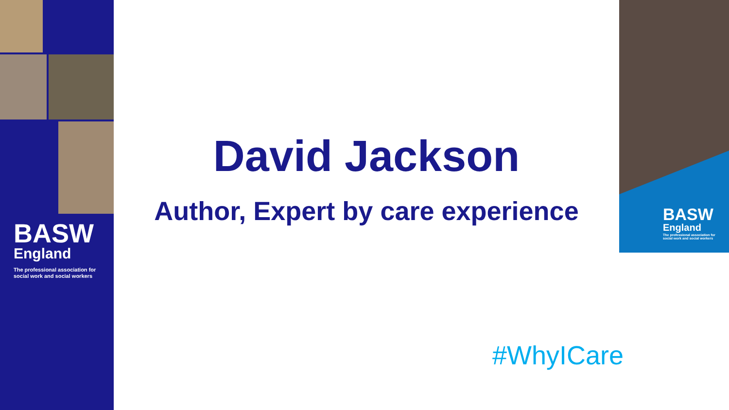BASW
England
The professional association for
social work and social workers
David Jackson
Author, Expert by care experience
BASW
England
The professional association for
social work and social workers
#WhyICare